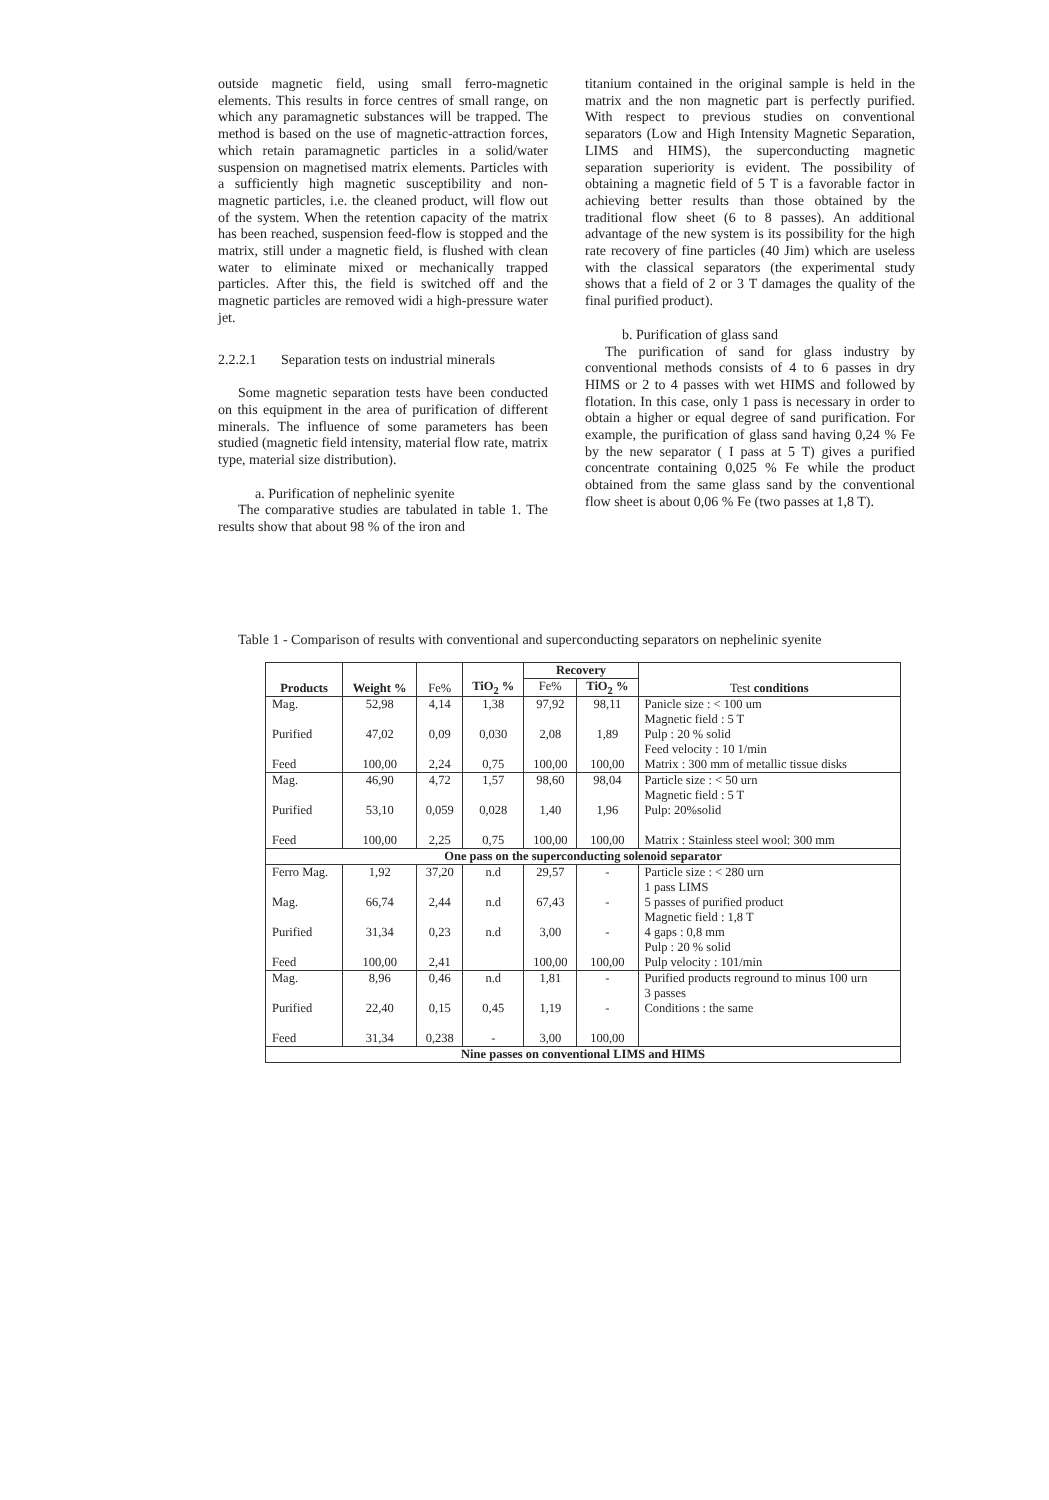outside magnetic field, using small ferro-magnetic elements. This results in force centres of small range, on which any paramagnetic substances will be trapped. The method is based on the use of magnetic-attraction forces, which retain paramagnetic particles in a solid/water suspension on magnetised matrix elements. Particles with a sufficiently high magnetic susceptibility and non-magnetic particles, i.e. the cleaned product, will flow out of the system. When the retention capacity of the matrix has been reached, suspension feed-flow is stopped and the matrix, still under a magnetic field, is flushed with clean water to eliminate mixed or mechanically trapped particles. After this, the field is switched off and the magnetic particles are removed widi a high-pressure water jet.
2.2.2.1 Separation tests on industrial minerals
Some magnetic separation tests have been conducted on this equipment in the area of purification of different minerals. The influence of some parameters has been studied (magnetic field intensity, material flow rate, matrix type, material size distribution).
a. Purification of nephelinic syenite
The comparative studies are tabulated in table 1. The results show that about 98 % of the iron and
titanium contained in the original sample is held in the matrix and the non magnetic part is perfectly purified. With respect to previous studies on conventional separators (Low and High Intensity Magnetic Separation, LIMS and HIMS), the superconducting magnetic separation superiority is evident. The possibility of obtaining a magnetic field of 5 T is a favorable factor in achieving better results than those obtained by the traditional flow sheet (6 to 8 passes). An additional advantage of the new system is its possibility for the high rate recovery of fine particles (40 Jim) which are useless with the classical separators (the experimental study shows that a field of 2 or 3 T damages the quality of the final purified product).
b. Purification of glass sand
The purification of sand for glass industry by conventional methods consists of 4 to 6 passes in dry HIMS or 2 to 4 passes with wet HIMS and followed by flotation. In this case, only 1 pass is necessary in order to obtain a higher or equal degree of sand purification. For example, the purification of glass sand having 0,24 % Fe by the new separator ( I pass at 5 T) gives a purified concentrate containing 0,025 % Fe while the product obtained from the same glass sand by the conventional flow sheet is about 0,06 % Fe (two passes at 1,8 T).
Table 1 - Comparison of results with conventional and superconducting separators on nephelinic syenite
| Products | Weight % | Fe% | TiO<sub>2</sub> % | Recovery | | Test conditions |
| --- | --- | --- | --- | --- | --- | --- |
| | | | | Fe% | TiO<sub>2</sub> % | |
| Mag. Purified Feed | 52,98 47,02 100,00 | 4,14 0,09 2,24 | 1,38 0,030 0,75 | 97,92 2,08 100,00 | 98,11 1,89 100,00 | Panicle size : < 100 um Magnetic field : 5 T Pulp : 20 % solid Feed velocity : 10 1/min Matrix : 300 mm of metallic tissue disks |
| Mag. Purified Feed | 46,90 53,10 100,00 | 4,72 0,059 2,25 | 1,57 0,028 0,75 | 98,60 1,40 100,00 | 98,04 1,96 100,00 | Particle size : < 50 urn Magnetic field : 5 T Pulp: 20%solid Matrix : Stainless steel wool: 300 mm |
| One pass on the superconducting solenoid separator | | | | | | |
| Ferro Mag. Mag. Purified Feed | 1,92 66,74 31,34 100,00 | 37,20 2,44 0,23 2,41 | n.d n.d n.d | 29,57 67,43 3,00 100,00 | - - - 100,00 | Particle size : < 280 urn 1 pass LIMS 5 passes of purified product Magnetic field : 1,8 T 4 gaps : 0,8 mm Pulp : 20 % solid Pulp velocity : 101/min |
| Mag. Purified Feed | 8,96 22,40 31,34 | 0,46 0,15 0,238 | n.d 0,45 - | 1,81 1,19 3,00 | - - 100,00 | Purified products reground to minus 100 urn 3 passes Conditions : the same |
| Nine passes on conventional LIMS and HIMS | | | | | | |